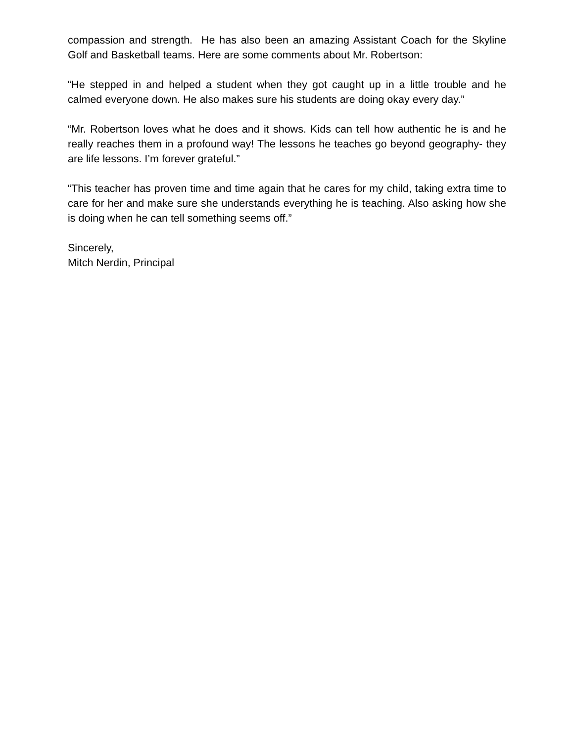compassion and strength. He has also been an amazing Assistant Coach for the Skyline Golf and Basketball teams. Here are some comments about Mr. Robertson:
“He stepped in and helped a student when they got caught up in a little trouble and he calmed everyone down. He also makes sure his students are doing okay every day.”
“Mr. Robertson loves what he does and it shows. Kids can tell how authentic he is and he really reaches them in a profound way! The lessons he teaches go beyond geography- they are life lessons. I’m forever grateful.”
“This teacher has proven time and time again that he cares for my child, taking extra time to care for her and make sure she understands everything he is teaching. Also asking how she is doing when he can tell something seems off.”
Sincerely,
Mitch Nerdin, Principal